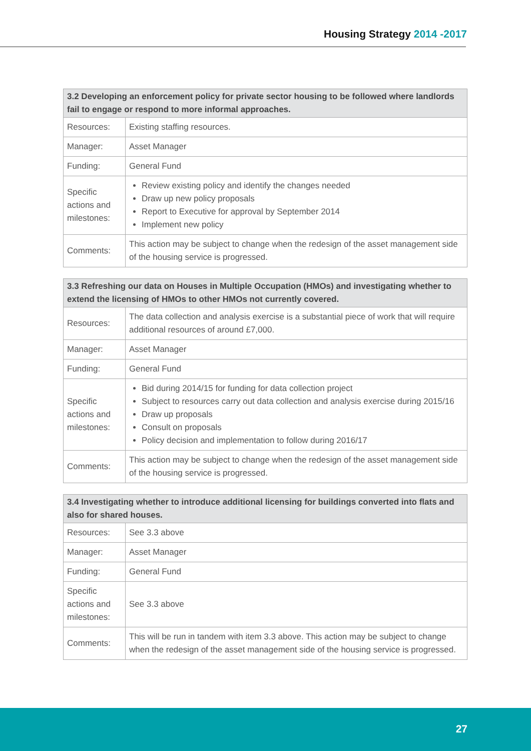Housing Strategy 2014 -2017
| 3.2 Developing an enforcement policy for private sector housing to be followed where landlords fail to engage or respond to more informal approaches. | |
| --- | --- |
| Resources: | Existing staffing resources. |
| Manager: | Asset Manager |
| Funding: | General Fund |
| Specific actions and milestones: | Review existing policy and identify the changes needed Draw up new policy proposals Report to Executive for approval by September 2014 Implement new policy |
| Comments: | This action may be subject to change when the redesign of the asset management side of the housing service is progressed. |
| 3.3 Refreshing our data on Houses in Multiple Occupation (HMOs) and investigating whether to extend the licensing of HMOs to other HMOs not currently covered. | |
| --- | --- |
| Resources: | The data collection and analysis exercise is a substantial piece of work that will require additional resources of around £7,000. |
| Manager: | Asset Manager |
| Funding: | General Fund |
| Specific actions and milestones: | Bid during 2014/15 for funding for data collection project Subject to resources carry out data collection and analysis exercise during 2015/16 Draw up proposals Consult on proposals Policy decision and implementation to follow during 2016/17 |
| Comments: | This action may be subject to change when the redesign of the asset management side of the housing service is progressed. |
| 3.4 Investigating whether to introduce additional licensing for buildings converted into flats and also for shared houses. | |
| --- | --- |
| Resources: | See 3.3 above |
| Manager: | Asset Manager |
| Funding: | General Fund |
| Specific actions and milestones: | See 3.3 above |
| Comments: | This will be run in tandem with item 3.3 above. This action may be subject to change when the redesign of the asset management side of the housing service is progressed. |
27